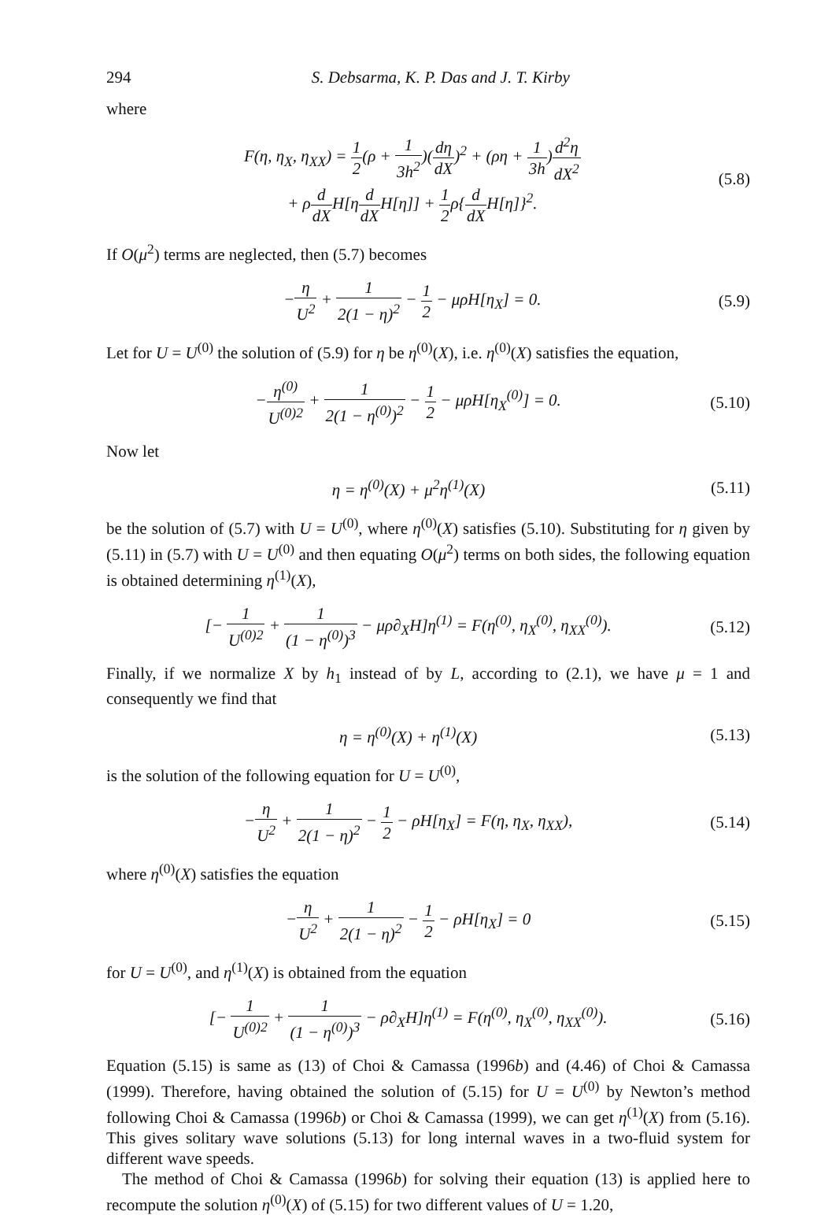294 S. Debsarma, K. P. Das and J. T. Kirby
where
F(η, η<sub>X</sub>, η<sub>XX</sub>) = 1 2(ρ + 1 3h<sup>2</sup>)(dη dX)<sup>2</sup> + (ρη + 1 3h)d<sup>2</sup>η dX<sup>2</sup>
+ ρd dXH[ηd dXH[η]] + 1 2ρ{d dXH[η]}<sup>2</sup>.
(5.8)
If O(μ<sup>2</sup>) terms are neglected, then (5.7) becomes
−η U<sup>2</sup> + 1 2(1 − η)<sup>2</sup> − 1 2 − μρH[η<sub>X</sub>] = 0.
(5.9)
Let for U = U<sup>(0)</sup> the solution of (5.9) for η be η<sup>(0)</sup>(X), i.e. η<sup>(0)</sup>(X) satisfies the equation,
−η<sup>(0)</sup> U<sup>(0)2</sup> + 1 2(1 − η<sup>(0)</sup>)<sup>2</sup> − 1 2 − μρH[η<sub>X</sub><sup>(0)</sup>] = 0.
(5.10)
Now let
η = η<sup>(0)</sup>(X) + μ<sup>2</sup>η<sup>(1)</sup>(X) (5.11)
be the solution of (5.7) with U = U<sup>(0)</sup>, where η<sup>(0)</sup>(X) satisfies (5.10). Substituting for η given by (5.11) in (5.7) with U = U<sup>(0)</sup> and then equating O(μ<sup>2</sup>) terms on both sides, the following equation is obtained determining η<sup>(1)</sup>(X),
[− 1 U<sup>(0)2</sup> + 1 (1 − η<sup>(0)</sup>)<sup>3</sup> − μρ∂<sub>X</sub>H]η<sup>(1)</sup> = F(η<sup>(0)</sup>, η<sub>X</sub><sup>(0)</sup>, η<sub>XX</sub><sup>(0)</sup>).
(5.12)
Finally, if we normalize X by h<sub>1</sub> instead of by L, according to (2.1), we have μ = 1 and consequently we find that
η = η<sup>(0)</sup>(X) + η<sup>(1)</sup>(X) (5.13)
is the solution of the following equation for U = U<sup>(0)</sup>,
−η U<sup>2</sup> + 1 2(1 − η)<sup>2</sup> − 1 2 − ρH[η<sub>X</sub>] = F(η, η<sub>X</sub>, η<sub>XX</sub>),
(5.14)
where η<sup>(0)</sup>(X) satisfies the equation
−η U<sup>2</sup> + 1 2(1 − η)<sup>2</sup> − 1 2 − ρH[η<sub>X</sub>] = 0
(5.15)
for U = U<sup>(0)</sup>, and η<sup>(1)</sup>(X) is obtained from the equation
[− 1 U<sup>(0)2</sup> + 1 (1 − η<sup>(0)</sup>)<sup>3</sup> − ρ∂<sub>X</sub>H]η<sup>(1)</sup> = F(η<sup>(0)</sup>, η<sub>X</sub><sup>(0)</sup>, η<sub>XX</sub><sup>(0)</sup>).
(5.16)
Equation (5.15) is same as (13) of Choi & Camassa (1996b) and (4.46) of Choi & Camassa (1999). Therefore, having obtained the solution of (5.15) for U = U<sup>(0)</sup> by Newton’s method following Choi & Camassa (1996b) or Choi & Camassa (1999), we can get η<sup>(1)</sup>(X) from (5.16). This gives solitary wave solutions (5.13) for long internal waves in a two-fluid system for different wave speeds.
The method of Choi & Camassa (1996b) for solving their equation (13) is applied here to recompute the solution η<sup>(0)</sup>(X) of (5.15) for two different values of U = 1.20,